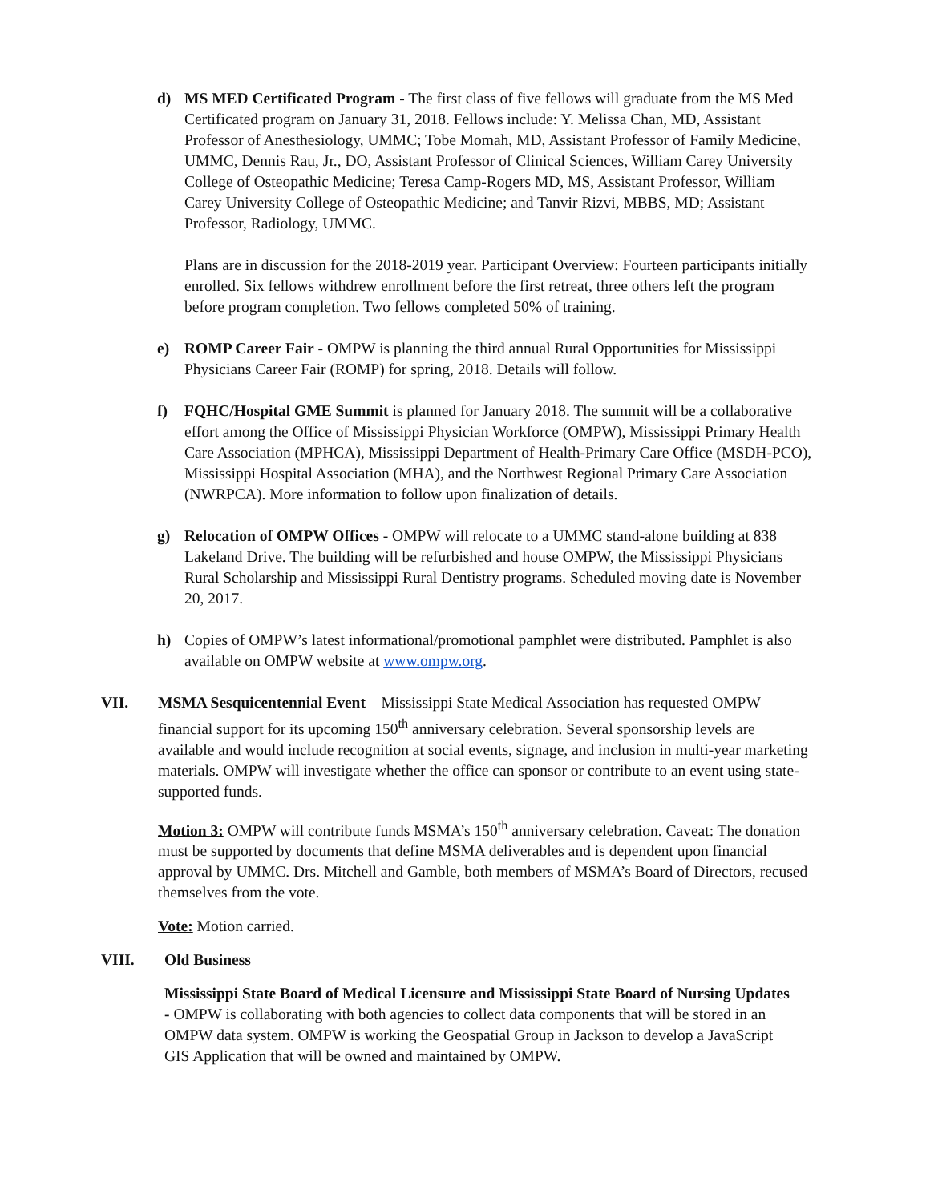d) MS MED Certificated Program - The first class of five fellows will graduate from the MS Med Certificated program on January 31, 2018. Fellows include: Y. Melissa Chan, MD, Assistant Professor of Anesthesiology, UMMC; Tobe Momah, MD, Assistant Professor of Family Medicine, UMMC, Dennis Rau, Jr., DO, Assistant Professor of Clinical Sciences, William Carey University College of Osteopathic Medicine; Teresa Camp-Rogers MD, MS, Assistant Professor, William Carey University College of Osteopathic Medicine; and Tanvir Rizvi, MBBS, MD; Assistant Professor, Radiology, UMMC.
Plans are in discussion for the 2018-2019 year. Participant Overview: Fourteen participants initially enrolled. Six fellows withdrew enrollment before the first retreat, three others left the program before program completion. Two fellows completed 50% of training.
e) ROMP Career Fair - OMPW is planning the third annual Rural Opportunities for Mississippi Physicians Career Fair (ROMP) for spring, 2018. Details will follow.
f) FQHC/Hospital GME Summit is planned for January 2018. The summit will be a collaborative effort among the Office of Mississippi Physician Workforce (OMPW), Mississippi Primary Health Care Association (MPHCA), Mississippi Department of Health-Primary Care Office (MSDH-PCO), Mississippi Hospital Association (MHA), and the Northwest Regional Primary Care Association (NWRPCA). More information to follow upon finalization of details.
g) Relocation of OMPW Offices - OMPW will relocate to a UMMC stand-alone building at 838 Lakeland Drive. The building will be refurbished and house OMPW, the Mississippi Physicians Rural Scholarship and Mississippi Rural Dentistry programs. Scheduled moving date is November 20, 2017.
h) Copies of OMPW’s latest informational/promotional pamphlet were distributed. Pamphlet is also available on OMPW website at www.ompw.org.
VII. MSMA Sesquicentennial Event – Mississippi State Medical Association has requested OMPW financial support for its upcoming 150<sup>th</sup> anniversary celebration. Several sponsorship levels are available and would include recognition at social events, signage, and inclusion in multi-year marketing materials. OMPW will investigate whether the office can sponsor or contribute to an event using state-supported funds.
Motion 3: OMPW will contribute funds MSMA’s 150<sup>th</sup> anniversary celebration. Caveat: The donation must be supported by documents that define MSMA deliverables and is dependent upon financial approval by UMMC. Drs. Mitchell and Gamble, both members of MSMA’s Board of Directors, recused themselves from the vote.
Vote: Motion carried.
VIII. Old Business
Mississippi State Board of Medical Licensure and Mississippi State Board of Nursing Updates - OMPW is collaborating with both agencies to collect data components that will be stored in an OMPW data system. OMPW is working the Geospatial Group in Jackson to develop a JavaScript GIS Application that will be owned and maintained by OMPW.